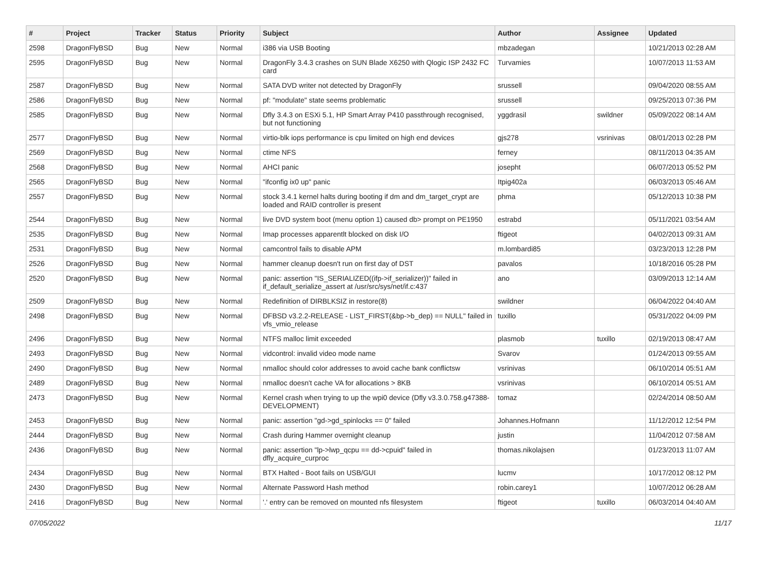| # | Project | Tracker | Status | Priority | Subject | Author | Assignee | Updated |
| --- | --- | --- | --- | --- | --- | --- | --- | --- |
| 2598 | DragonFlyBSD | Bug | New | Normal | i386 via USB Booting | mbzadegan | | 10/21/2013 02:28 AM |
| 2595 | DragonFlyBSD | Bug | New | Normal | DragonFly 3.4.3 crashes on SUN Blade X6250 with Qlogic ISP 2432 FC card | Turvamies | | 10/07/2013 11:53 AM |
| 2587 | DragonFlyBSD | Bug | New | Normal | SATA DVD writer not detected by DragonFly | srussell | | 09/04/2020 08:55 AM |
| 2586 | DragonFlyBSD | Bug | New | Normal | pf: "modulate" state seems problematic | srussell | | 09/25/2013 07:36 PM |
| 2585 | DragonFlyBSD | Bug | New | Normal | Dfly 3.4.3 on ESXi 5.1, HP Smart Array P410 passthrough recognised, but not functioning | yggdrasil | swildner | 05/09/2022 08:14 AM |
| 2577 | DragonFlyBSD | Bug | New | Normal | virtio-blk iops performance is cpu limited on high end devices | gjs278 | vsrinivas | 08/01/2013 02:28 PM |
| 2569 | DragonFlyBSD | Bug | New | Normal | ctime NFS | ferney | | 08/11/2013 04:35 AM |
| 2568 | DragonFlyBSD | Bug | New | Normal | AHCI panic | josepht | | 06/07/2013 05:52 PM |
| 2565 | DragonFlyBSD | Bug | New | Normal | "ifconfig ix0 up" panic | Itpig402a | | 06/03/2013 05:46 AM |
| 2557 | DragonFlyBSD | Bug | New | Normal | stock 3.4.1 kernel halts during booting if dm and dm_target_crypt are loaded and RAID controller is present | phma | | 05/12/2013 10:38 PM |
| 2544 | DragonFlyBSD | Bug | New | Normal | live DVD system boot (menu option 1) caused db> prompt on PE1950 | estrabd | | 05/11/2021 03:54 AM |
| 2535 | DragonFlyBSD | Bug | New | Normal | Imap processes apparentlt blocked on disk I/O | ftigeot | | 04/02/2013 09:31 AM |
| 2531 | DragonFlyBSD | Bug | New | Normal | camcontrol fails to disable APM | m.lombardi85 | | 03/23/2013 12:28 PM |
| 2526 | DragonFlyBSD | Bug | New | Normal | hammer cleanup doesn't run on first day of DST | pavalos | | 10/18/2016 05:28 PM |
| 2520 | DragonFlyBSD | Bug | New | Normal | panic: assertion "IS_SERIALIZED((ifp->if_serializer))" failed in if_default_serialize_assert at /usr/src/sys/net/if.c:437 | ano | | 03/09/2013 12:14 AM |
| 2509 | DragonFlyBSD | Bug | New | Normal | Redefinition of DIRBLKSIZ in restore(8) | swildner | | 06/04/2022 04:40 AM |
| 2498 | DragonFlyBSD | Bug | New | Normal | DFBSD v3.2.2-RELEASE - LIST_FIRST(&bp->b_dep) == NULL" failed in vfs_vmio_release | tuxillo | | 05/31/2022 04:09 PM |
| 2496 | DragonFlyBSD | Bug | New | Normal | NTFS malloc limit exceeded | plasmob | tuxillo | 02/19/2013 08:47 AM |
| 2493 | DragonFlyBSD | Bug | New | Normal | vidcontrol: invalid video mode name | Svarov | | 01/24/2013 09:55 AM |
| 2490 | DragonFlyBSD | Bug | New | Normal | nmalloc should color addresses to avoid cache bank conflictsw | vsrinivas | | 06/10/2014 05:51 AM |
| 2489 | DragonFlyBSD | Bug | New | Normal | nmalloc doesn't cache VA for allocations > 8KB | vsrinivas | | 06/10/2014 05:51 AM |
| 2473 | DragonFlyBSD | Bug | New | Normal | Kernel crash when trying to up the wpi0 device (Dfly v3.3.0.758.g47388-DEVELOPMENT) | tomaz | | 02/24/2014 08:50 AM |
| 2453 | DragonFlyBSD | Bug | New | Normal | panic: assertion "gd->gd_spinlocks == 0" failed | Johannes.Hofmann | | 11/12/2012 12:54 PM |
| 2444 | DragonFlyBSD | Bug | New | Normal | Crash during Hammer overnight cleanup | justin | | 11/04/2012 07:58 AM |
| 2436 | DragonFlyBSD | Bug | New | Normal | panic: assertion "lp->lwp_qcpu == dd->cpuid" failed in dfly_acquire_curproc | thomas.nikolajsen | | 01/23/2013 11:07 AM |
| 2434 | DragonFlyBSD | Bug | New | Normal | BTX Halted - Boot fails on USB/GUI | lucmv | | 10/17/2012 08:12 PM |
| 2430 | DragonFlyBSD | Bug | New | Normal | Alternate Password Hash method | robin.carey1 | | 10/07/2012 06:28 AM |
| 2416 | DragonFlyBSD | Bug | New | Normal | '.' entry can be removed on mounted nfs filesystem | ftigeot | tuxillo | 06/03/2014 04:40 AM |
07/05/2022 11/17